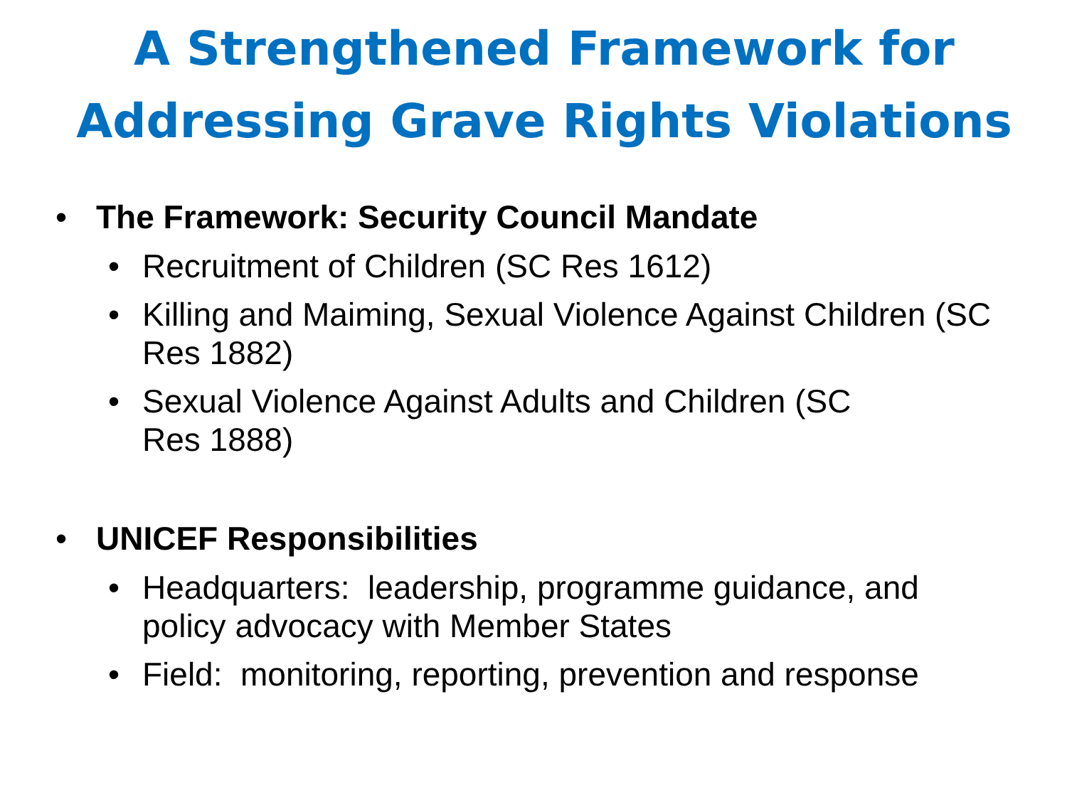A Strengthened Framework for
Addressing Grave Rights Violations
• The Framework: Security Council Mandate
• Recruitment of Children (SC Res 1612)
• Killing and Maiming, Sexual Violence Against Children (SC Res 1882)
• Sexual Violence Against Adults and Children (SC Res 1888)
• UNICEF Responsibilities
• Headquarters: leadership, programme guidance, and policy advocacy with Member States
• Field: monitoring, reporting, prevention and response